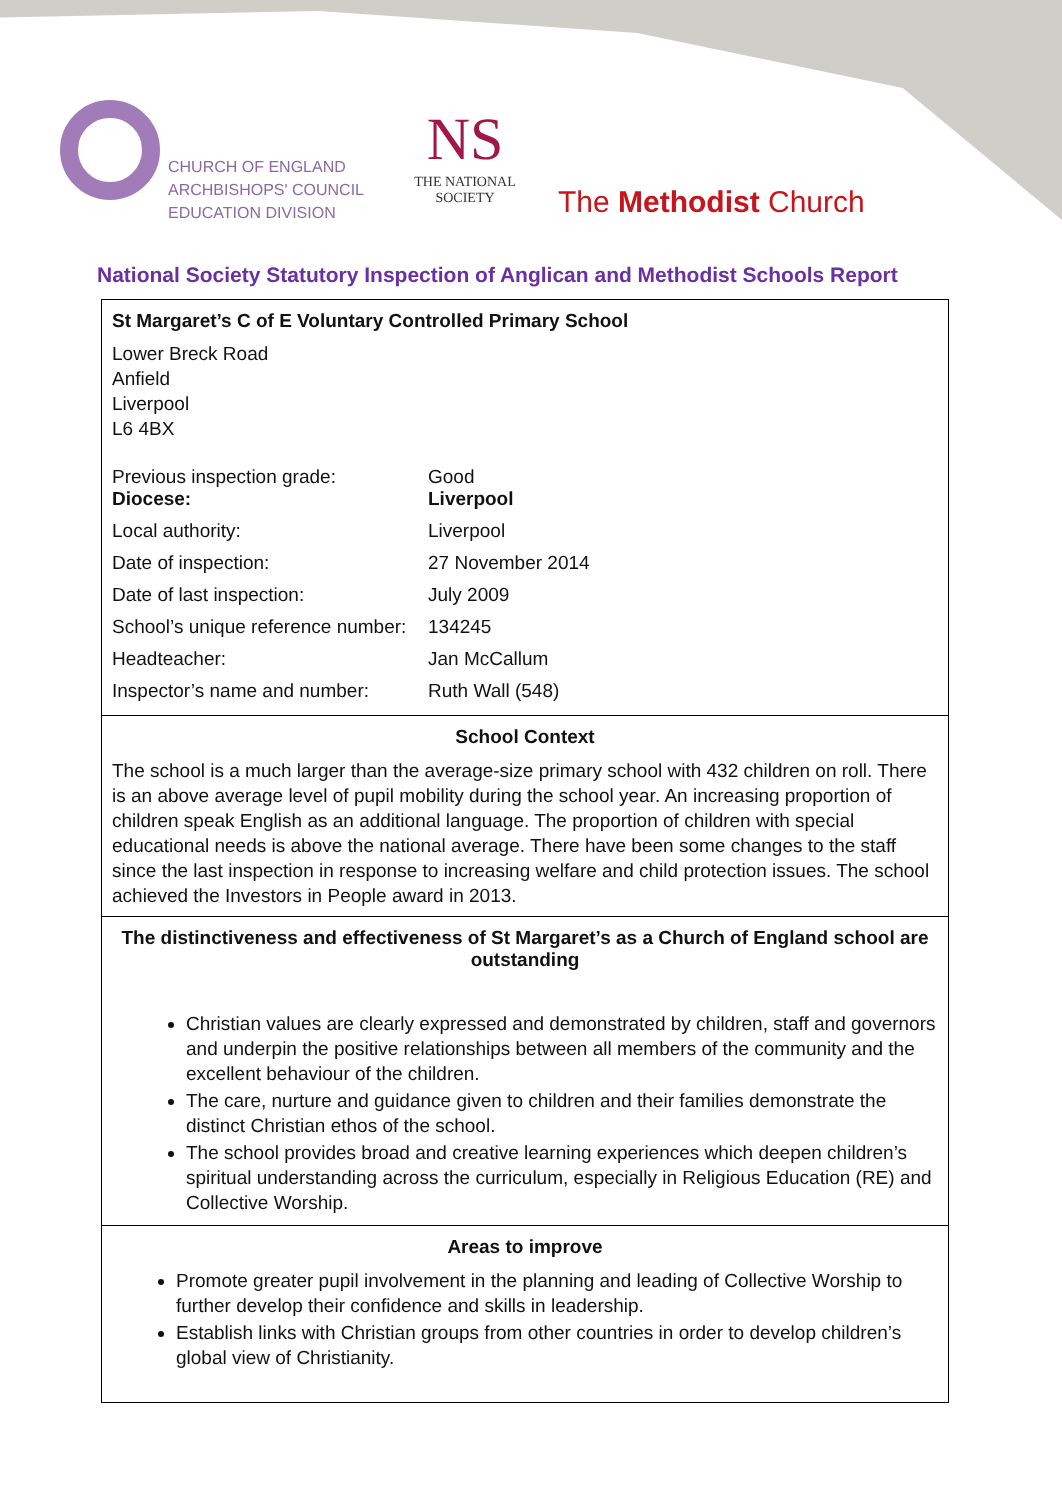CHURCH OF ENGLAND
ARCHBISHOPS' COUNCIL
EDUCATION DIVISION
NS
THE NATIONAL SOCIETY
The Methodist Church
National Society Statutory Inspection of Anglican and Methodist Schools Report
St Margaret’s C of E Voluntary Controlled Primary School
Lower Breck Road
Anfield
Liverpool
L6 4BX
| Previous inspection grade: Diocese: | Good Liverpool |
| Local authority: | Liverpool |
| Date of inspection: | 27 November 2014 |
| Date of last inspection: | July 2009 |
| School’s unique reference number: | 134245 |
| Headteacher: | Jan McCallum |
| Inspector’s name and number: | Ruth Wall (548) |
School Context
The school is a much larger than the average-size primary school with 432 children on roll. There is an above average level of pupil mobility during the school year. An increasing proportion of children speak English as an additional language. The proportion of children with special educational needs is above the national average. There have been some changes to the staff since the last inspection in response to increasing welfare and child protection issues. The school achieved the Investors in People award in 2013.
The distinctiveness and effectiveness of St Margaret’s as a Church of England school are outstanding
Christian values are clearly expressed and demonstrated by children, staff and governors and underpin the positive relationships between all members of the community and the excellent behaviour of the children.
The care, nurture and guidance given to children and their families demonstrate the distinct Christian ethos of the school.
The school provides broad and creative learning experiences which deepen children’s spiritual understanding across the curriculum, especially in Religious Education (RE) and Collective Worship.
Areas to improve
Promote greater pupil involvement in the planning and leading of Collective Worship to further develop their confidence and skills in leadership.
Establish links with Christian groups from other countries in order to develop children’s global view of Christianity.